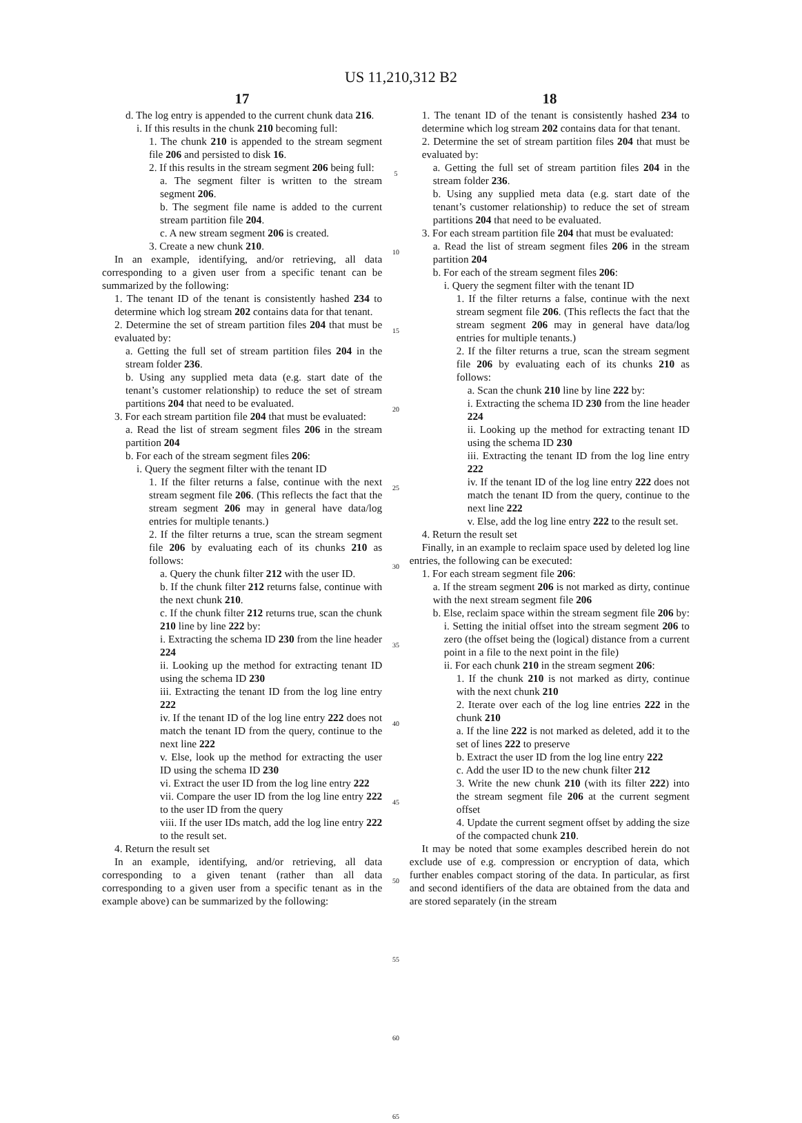US 11,210,312 B2
17
d. The log entry is appended to the current chunk data 216.
i. If this results in the chunk 210 becoming full:
1. The chunk 210 is appended to the stream segment file 206 and persisted to disk 16.
2. If this results in the stream segment 206 being full:
a. The segment filter is written to the stream segment 206.
b. The segment file name is added to the current stream partition file 204.
c. A new stream segment 206 is created.
3. Create a new chunk 210.
In an example, identifying, and/or retrieving, all data corresponding to a given user from a specific tenant can be summarized by the following:
1. The tenant ID of the tenant is consistently hashed 234 to determine which log stream 202 contains data for that tenant.
2. Determine the set of stream partition files 204 that must be evaluated by:
a. Getting the full set of stream partition files 204 in the stream folder 236.
b. Using any supplied meta data (e.g. start date of the tenant’s customer relationship) to reduce the set of stream partitions 204 that need to be evaluated.
3. For each stream partition file 204 that must be evaluated:
a. Read the list of stream segment files 206 in the stream partition 204
b. For each of the stream segment files 206:
i. Query the segment filter with the tenant ID
1. If the filter returns a false, continue with the next stream segment file 206. (This reflects the fact that the stream segment 206 may in general have data/log entries for multiple tenants.)
2. If the filter returns a true, scan the stream segment file 206 by evaluating each of its chunks 210 as follows:
a. Query the chunk filter 212 with the user ID.
b. If the chunk filter 212 returns false, continue with the next chunk 210.
c. If the chunk filter 212 returns true, scan the chunk 210 line by line 222 by:
i. Extracting the schema ID 230 from the line header 224
ii. Looking up the method for extracting tenant ID using the schema ID 230
iii. Extracting the tenant ID from the log line entry 222
iv. If the tenant ID of the log line entry 222 does not match the tenant ID from the query, continue to the next line 222
v. Else, look up the method for extracting the user ID using the schema ID 230
vi. Extract the user ID from the log line entry 222
vii. Compare the user ID from the log line entry 222 to the user ID from the query
viii. If the user IDs match, add the log line entry 222 to the result set.
4. Return the result set
In an example, identifying, and/or retrieving, all data corresponding to a given tenant (rather than all data corresponding to a given user from a specific tenant as in the example above) can be summarized by the following:
5
10
15
20
25
30
35
40
45
50
55
60
65
18
1. The tenant ID of the tenant is consistently hashed 234 to determine which log stream 202 contains data for that tenant.
2. Determine the set of stream partition files 204 that must be evaluated by:
a. Getting the full set of stream partition files 204 in the stream folder 236.
b. Using any supplied meta data (e.g. start date of the tenant’s customer relationship) to reduce the set of stream partitions 204 that need to be evaluated.
3. For each stream partition file 204 that must be evaluated:
a. Read the list of stream segment files 206 in the stream partition 204
b. For each of the stream segment files 206:
i. Query the segment filter with the tenant ID
1. If the filter returns a false, continue with the next stream segment file 206. (This reflects the fact that the stream segment 206 may in general have data/log entries for multiple tenants.)
2. If the filter returns a true, scan the stream segment file 206 by evaluating each of its chunks 210 as follows:
a. Scan the chunk 210 line by line 222 by:
i. Extracting the schema ID 230 from the line header 224
ii. Looking up the method for extracting tenant ID using the schema ID 230
iii. Extracting the tenant ID from the log line entry 222
iv. If the tenant ID of the log line entry 222 does not match the tenant ID from the query, continue to the next line 222
v. Else, add the log line entry 222 to the result set.
4. Return the result set
Finally, in an example to reclaim space used by deleted log line entries, the following can be executed:
1. For each stream segment file 206:
a. If the stream segment 206 is not marked as dirty, continue with the next stream segment file 206
b. Else, reclaim space within the stream segment file 206 by:
i. Setting the initial offset into the stream segment 206 to zero (the offset being the (logical) distance from a current point in a file to the next point in the file)
ii. For each chunk 210 in the stream segment 206:
1. If the chunk 210 is not marked as dirty, continue with the next chunk 210
2. Iterate over each of the log line entries 222 in the chunk 210
a. If the line 222 is not marked as deleted, add it to the set of lines 222 to preserve
b. Extract the user ID from the log line entry 222
c. Add the user ID to the new chunk filter 212
3. Write the new chunk 210 (with its filter 222) into the stream segment file 206 at the current segment offset
4. Update the current segment offset by adding the size of the compacted chunk 210.
It may be noted that some examples described herein do not exclude use of e.g. compression or encryption of data, which further enables compact storing of the data. In particular, as first and second identifiers of the data are obtained from the data and are stored separately (in the stream